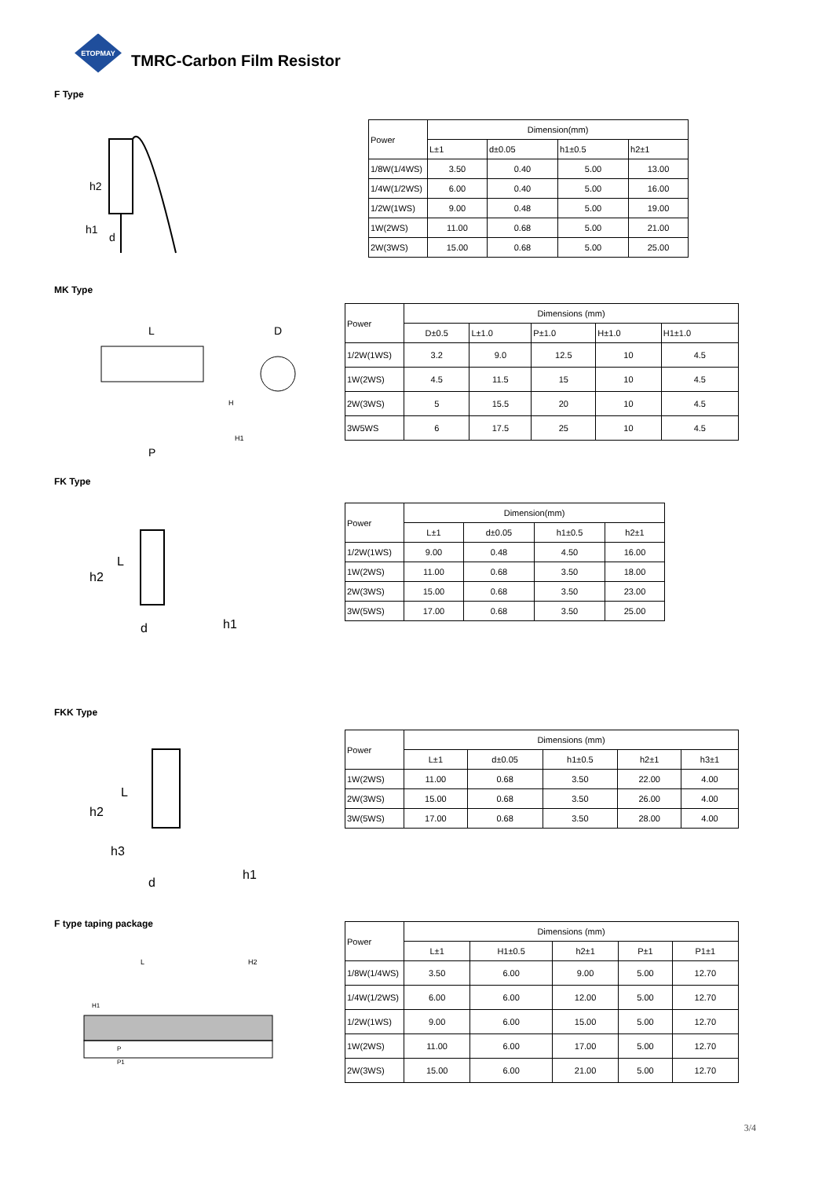ETOPMAY
TMRC-Carbon Film Resistor
F Type
h2
h1
d
| Power | Dimension(mm) | | | |
| --- | --- | --- | --- | --- |
| | L±1 | d±0.05 | h1±0.5 | h2±1 |
| 1/8W(1/4WS) | 3.50 | 0.40 | 5.00 | 13.00 |
| 1/4W(1/2WS) | 6.00 | 0.40 | 5.00 | 16.00 |
| 1/2W(1WS) | 9.00 | 0.48 | 5.00 | 19.00 |
| 1W(2WS) | 11.00 | 0.68 | 5.00 | 21.00 |
| 2W(3WS) | 15.00 | 0.68 | 5.00 | 25.00 |
MK Type
L
P
D
H
H1
| Power | Dimensions (mm) | | | | |
| --- | --- | --- | --- | --- | --- |
| | D±0.5 | L±1.0 | P±1.0 | H±1.0 | H1±1.0 |
| 1/2W(1WS) | 3.2 | 9.0 | 12.5 | 10 | 4.5 |
| 1W(2WS) | 4.5 | 11.5 | 15 | 10 | 4.5 |
| 2W(3WS) | 5 | 15.5 | 20 | 10 | 4.5 |
| 3W5WS | 6 | 17.5 | 25 | 10 | 4.5 |
FK Type
h2
L
d
h1
| Power | Dimension(mm) | | | |
| --- | --- | --- | --- | --- |
| | L±1 | d±0.05 | h1±0.5 | h2±1 |
| 1/2W(1WS) | 9.00 | 0.48 | 4.50 | 16.00 |
| 1W(2WS) | 11.00 | 0.68 | 3.50 | 18.00 |
| 2W(3WS) | 15.00 | 0.68 | 3.50 | 23.00 |
| 3W(5WS) | 17.00 | 0.68 | 3.50 | 25.00 |
FKK Type
h2
L
h3
d
h1
| Power | Dimensions (mm) | | | | |
| --- | --- | --- | --- | --- | --- |
| | L±1 | d±0.05 | h1±0.5 | h2±1 | h3±1 |
| 1W(2WS) | 11.00 | 0.68 | 3.50 | 22.00 | 4.00 |
| 2W(3WS) | 15.00 | 0.68 | 3.50 | 26.00 | 4.00 |
| 3W(5WS) | 17.00 | 0.68 | 3.50 | 28.00 | 4.00 |
F type taping package
L
H2
H1
P
P1
| Power | Dimensions (mm) | | | | |
| --- | --- | --- | --- | --- | --- |
| | L±1 | H1±0.5 | h2±1 | P±1 | P1±1 |
| 1/8W(1/4WS) | 3.50 | 6.00 | 9.00 | 5.00 | 12.70 |
| 1/4W(1/2WS) | 6.00 | 6.00 | 12.00 | 5.00 | 12.70 |
| 1/2W(1WS) | 9.00 | 6.00 | 15.00 | 5.00 | 12.70 |
| 1W(2WS) | 11.00 | 6.00 | 17.00 | 5.00 | 12.70 |
| 2W(3WS) | 15.00 | 6.00 | 21.00 | 5.00 | 12.70 |
3/4